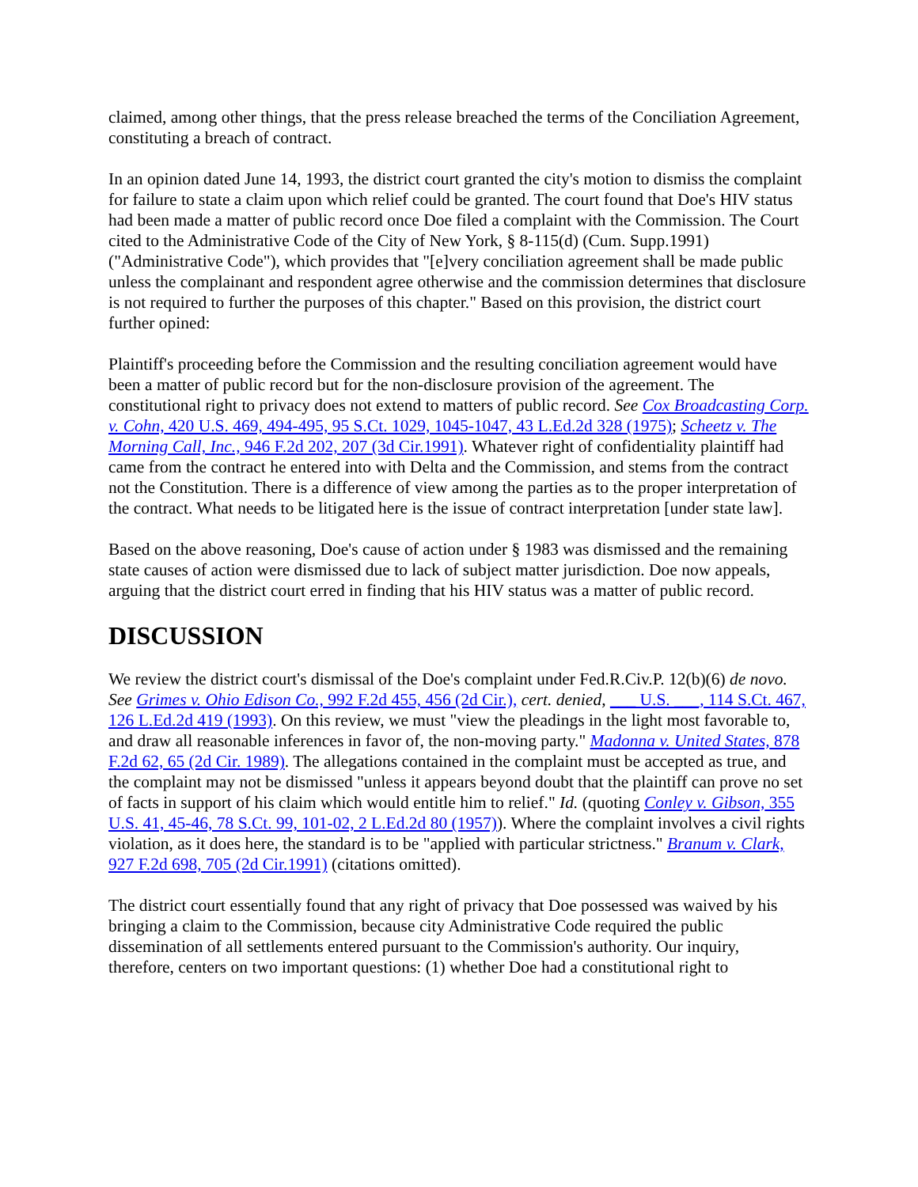claimed, among other things, that the press release breached the terms of the Conciliation Agreement, constituting a breach of contract.
In an opinion dated June 14, 1993, the district court granted the city's motion to dismiss the complaint for failure to state a claim upon which relief could be granted. The court found that Doe's HIV status had been made a matter of public record once Doe filed a complaint with the Commission. The Court cited to the Administrative Code of the City of New York, § 8-115(d) (Cum. Supp.1991) ("Administrative Code"), which provides that "[e]very conciliation agreement shall be made public unless the complainant and respondent agree otherwise and the commission determines that disclosure is not required to further the purposes of this chapter." Based on this provision, the district court further opined:
Plaintiff's proceeding before the Commission and the resulting conciliation agreement would have been a matter of public record but for the non-disclosure provision of the agreement. The constitutional right to privacy does not extend to matters of public record. See Cox Broadcasting Corp. v. Cohn, 420 U.S. 469, 494-495, 95 S.Ct. 1029, 1045-1047, 43 L.Ed.2d 328 (1975); Scheetz v. The Morning Call, Inc., 946 F.2d 202, 207 (3d Cir.1991). Whatever right of confidentiality plaintiff had came from the contract he entered into with Delta and the Commission, and stems from the contract not the Constitution. There is a difference of view among the parties as to the proper interpretation of the contract. What needs to be litigated here is the issue of contract interpretation [under state law].
Based on the above reasoning, Doe's cause of action under § 1983 was dismissed and the remaining state causes of action were dismissed due to lack of subject matter jurisdiction. Doe now appeals, arguing that the district court erred in finding that his HIV status was a matter of public record.
DISCUSSION
We review the district court's dismissal of the Doe's complaint under Fed.R.Civ.P. 12(b)(6) de novo. See Grimes v. Ohio Edison Co., 992 F.2d 455, 456 (2d Cir.), cert. denied, ___ U.S. ___, 114 S.Ct. 467, 126 L.Ed.2d 419 (1993). On this review, we must "view the pleadings in the light most favorable to, and draw all reasonable inferences in favor of, the non-moving party." Madonna v. United States, 878 F.2d 62, 65 (2d Cir. 1989). The allegations contained in the complaint must be accepted as true, and the complaint may not be dismissed "unless it appears beyond doubt that the plaintiff can prove no set of facts in support of his claim which would entitle him to relief." Id. (quoting Conley v. Gibson, 355 U.S. 41, 45-46, 78 S.Ct. 99, 101-02, 2 L.Ed.2d 80 (1957)). Where the complaint involves a civil rights violation, as it does here, the standard is to be "applied with particular strictness." Branum v. Clark, 927 F.2d 698, 705 (2d Cir.1991) (citations omitted).
The district court essentially found that any right of privacy that Doe possessed was waived by his bringing a claim to the Commission, because city Administrative Code required the public dissemination of all settlements entered pursuant to the Commission's authority. Our inquiry, therefore, centers on two important questions: (1) whether Doe had a constitutional right to